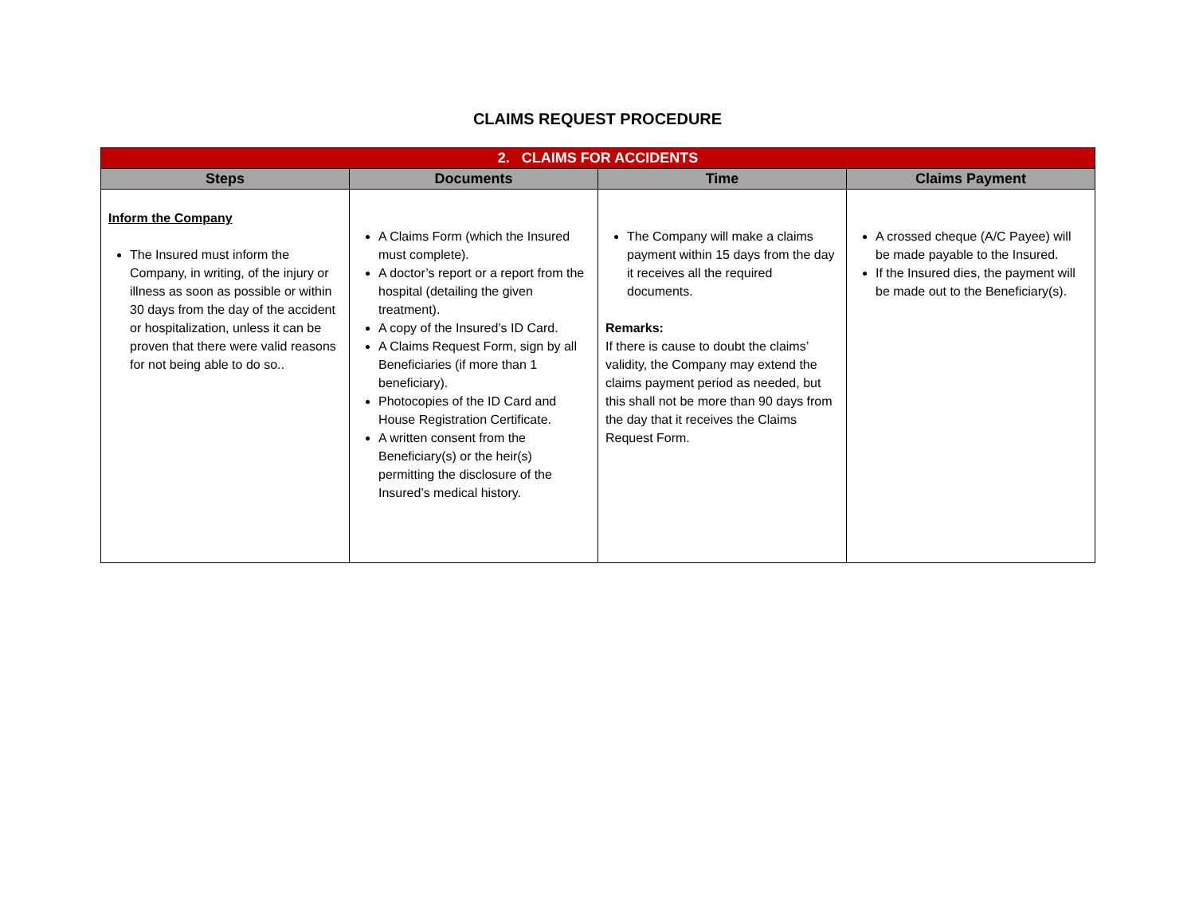CLAIMS REQUEST PROCEDURE
| 2. CLAIMS FOR ACCIDENTS | | | |
| Steps | Documents | Time | Claims Payment |
| Inform the Company The Insured must inform the Company, in writing, of the injury or illness as soon as possible or within 30 days from the day of the accident or hospitalization, unless it can be proven that there were valid reasons for not being able to do so.. | A Claims Form (which the Insured must complete). A doctor’s report or a report from the hospital (detailing the given treatment). A copy of the Insured’s ID Card. A Claims Request Form, sign by all Beneficiaries (if more than 1 beneficiary). Photocopies of the ID Card and House Registration Certificate. A written consent from the Beneficiary(s) or the heir(s) permitting the disclosure of the Insured’s medical history. | The Company will make a claims payment within 15 days from the day it receives all the required documents. Remarks: If there is cause to doubt the claims’ validity, the Company may extend the claims payment period as needed, but this shall not be more than 90 days from the day that it receives the Claims Request Form. | A crossed cheque (A/C Payee) will be made payable to the Insured. If the Insured dies, the payment will be made out to the Beneficiary(s). |